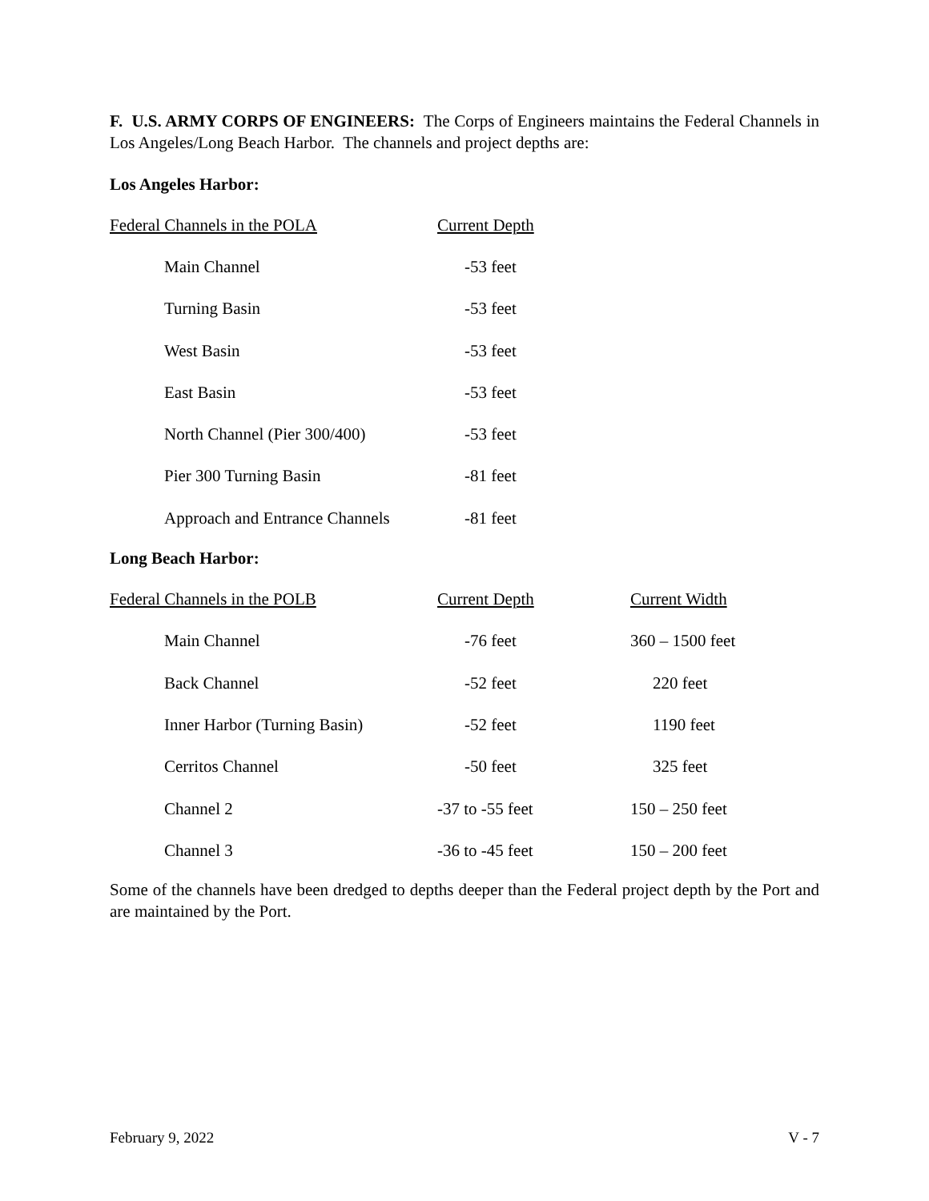F. U.S. ARMY CORPS OF ENGINEERS: The Corps of Engineers maintains the Federal Channels in Los Angeles/Long Beach Harbor. The channels and project depths are:
Los Angeles Harbor:
| Federal Channels in the POLA | Current Depth |
| --- | --- |
| Main Channel | -53 feet |
| Turning Basin | -53 feet |
| West Basin | -53 feet |
| East Basin | -53 feet |
| North Channel (Pier 300/400) | -53 feet |
| Pier 300 Turning Basin | -81 feet |
| Approach and Entrance Channels | -81 feet |
Long Beach Harbor:
| Federal Channels in the POLB | Current Depth | Current Width |
| --- | --- | --- |
| Main Channel | -76 feet | 360 – 1500 feet |
| Back Channel | -52 feet | 220 feet |
| Inner Harbor (Turning Basin) | -52 feet | 1190 feet |
| Cerritos Channel | -50 feet | 325 feet |
| Channel 2 | -37 to -55 feet | 150 – 250 feet |
| Channel 3 | -36 to -45 feet | 150 – 200 feet |
Some of the channels have been dredged to depths deeper than the Federal project depth by the Port and are maintained by the Port.
February 9, 2022 V - 7